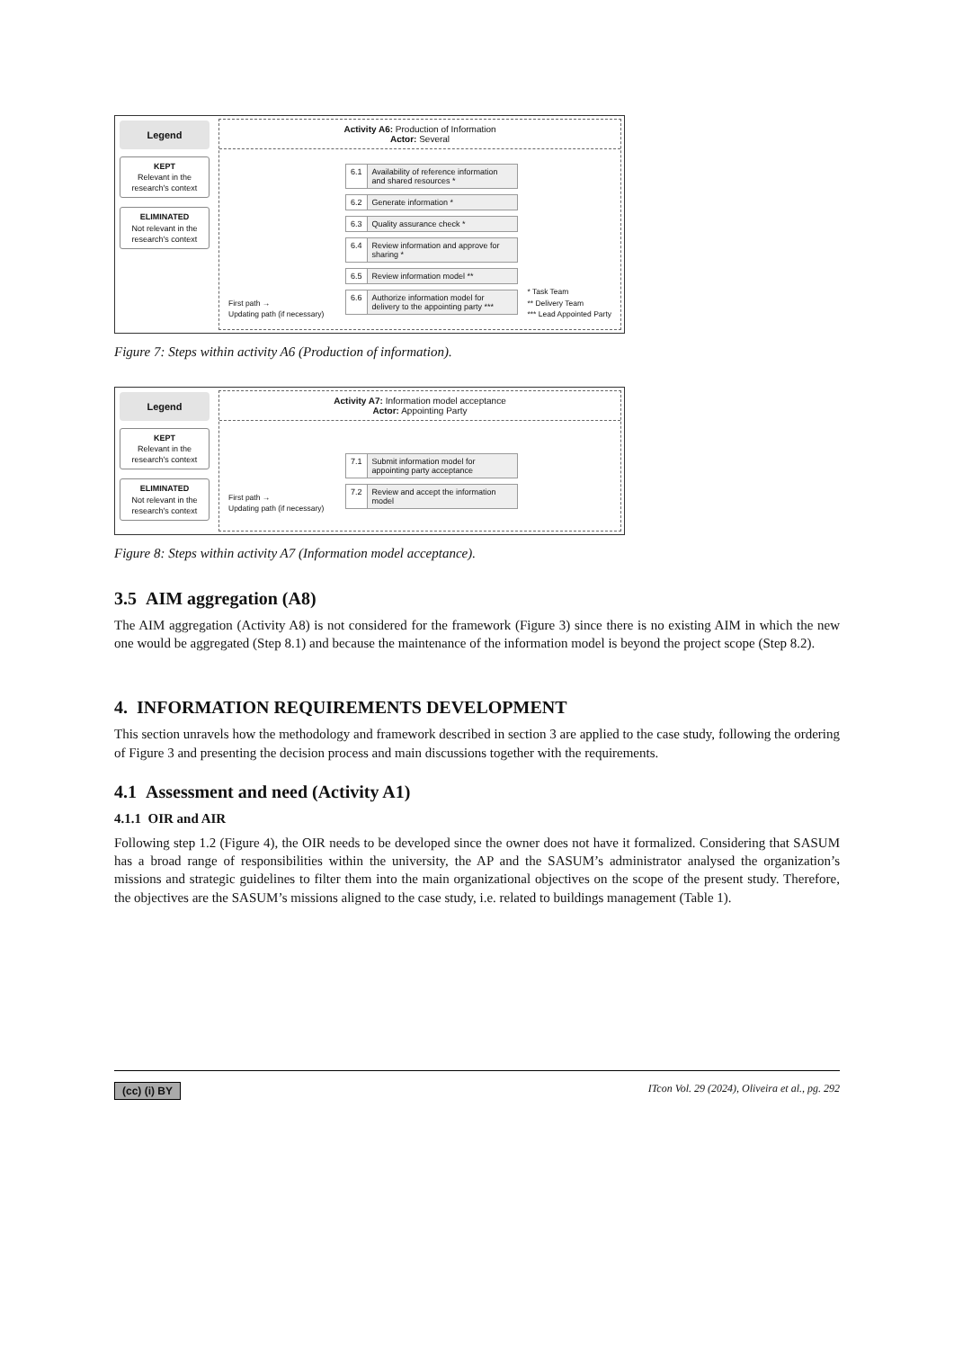Legend
KEPT
Relevant in the research's context
ELIMINATED
Not relevant in the research's context
Activity A6: Production of Information
Actor: Several
First path →
Updating path (if necessary)
6.1 Availability of reference information and shared resources *
6.2 Generate information *
6.3 Quality assurance check *
6.4 Review information and approve for sharing *
6.5 Review information model **
6.6 Authorize information model for delivery to the appointing party ***
* Task Team
** Delivery Team
*** Lead Appointed Party
Figure 7: Steps within activity A6 (Production of information).
Legend
KEPT
Relevant in the research's context
ELIMINATED
Not relevant in the research's context
Activity A7: Information model acceptance
Actor: Appointing Party
First path →
Updating path (if necessary)
7.1 Submit information model for appointing party acceptance
7.2 Review and accept the information model
Figure 8: Steps within activity A7 (Information model acceptance).
3.5 AIM aggregation (A8)
The AIM aggregation (Activity A8) is not considered for the framework (Figure 3) since there is no existing AIM in which the new one would be aggregated (Step 8.1) and because the maintenance of the information model is beyond the project scope (Step 8.2).
4. INFORMATION REQUIREMENTS DEVELOPMENT
This section unravels how the methodology and framework described in section 3 are applied to the case study, following the ordering of Figure 3 and presenting the decision process and main discussions together with the requirements.
4.1 Assessment and need (Activity A1)
4.1.1 OIR and AIR
Following step 1.2 (Figure 4), the OIR needs to be developed since the owner does not have it formalized. Considering that SASUM has a broad range of responsibilities within the university, the AP and the SASUM’s administrator analysed the organization’s missions and strategic guidelines to filter them into the main organizational objectives on the scope of the present study. Therefore, the objectives are the SASUM’s missions aligned to the case study, i.e. related to buildings management (Table 1).
(cc) (i) BY ITcon Vol. 29 (2024), Oliveira et al., pg. 292